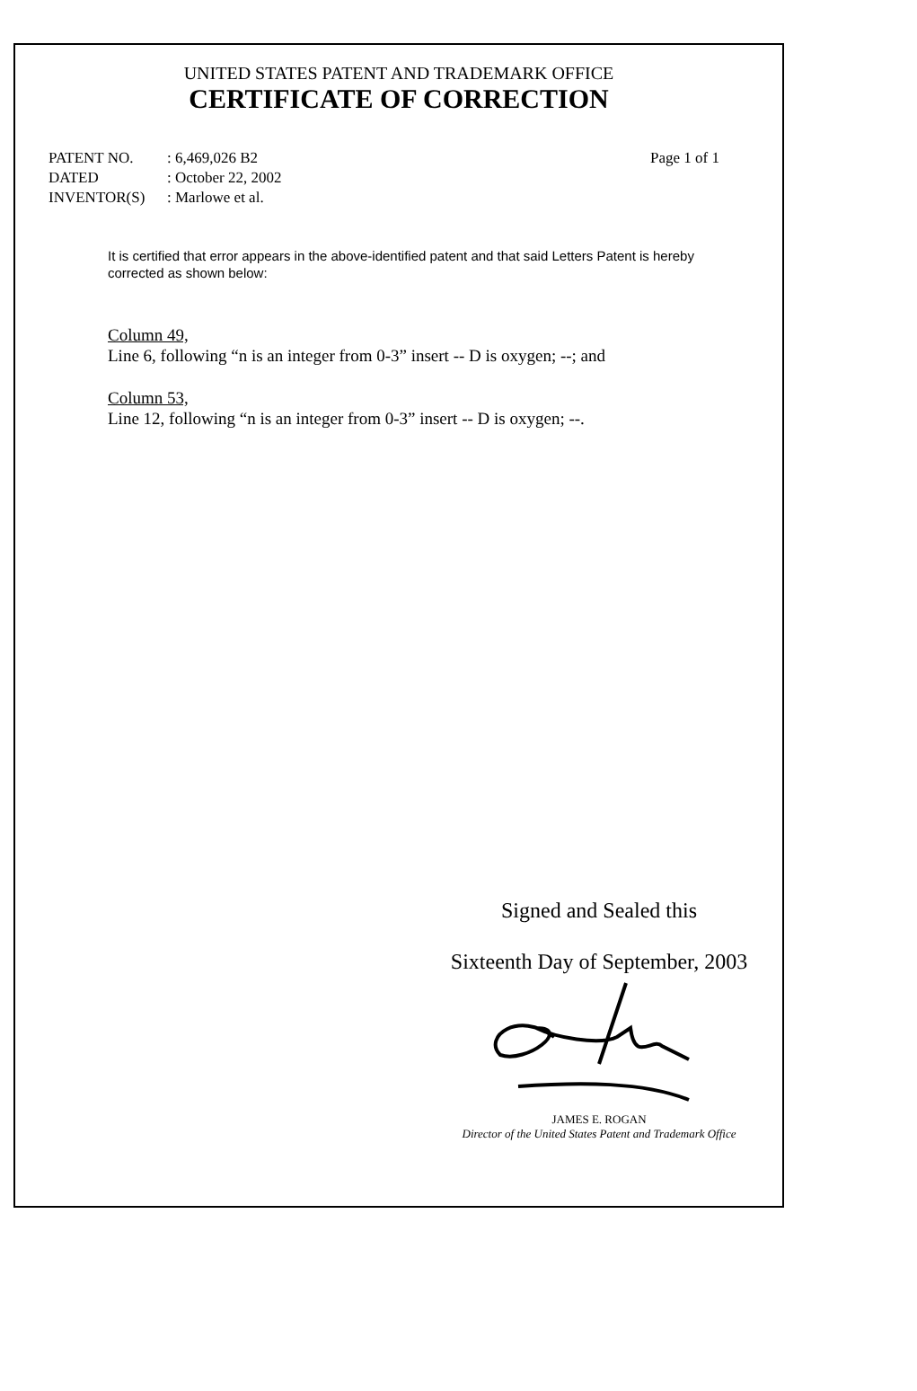UNITED STATES PATENT AND TRADEMARK OFFICE
CERTIFICATE OF CORRECTION
PATENT NO.
DATED
INVENTOR(S)
: 6,469,026 B2
: October 22, 2002
: Marlowe et al.
Page 1 of 1
It is certified that error appears in the above-identified patent and that said Letters Patent is hereby corrected as shown below:
Column 49,
Line 6, following “n is an integer from 0-3” insert -- D is oxygen; --; and
Column 53,
Line 12, following “n is an integer from 0-3” insert -- D is oxygen; --.
Signed and Sealed this
Sixteenth Day of September, 2003
JAMES E. ROGAN
Director of the United States Patent and Trademark Office